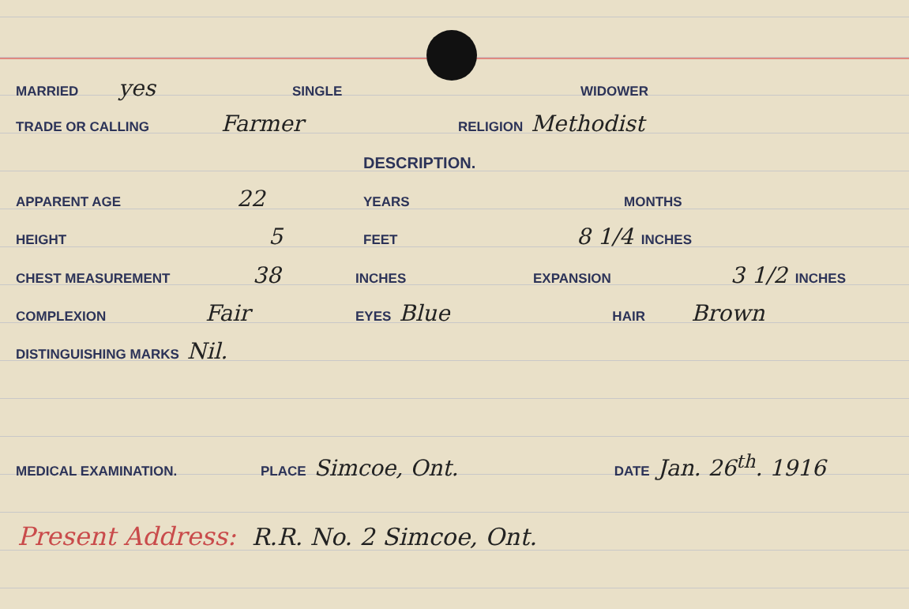MARRIED yes SINGLE WIDOWER
TRADE OR CALLING Farmer RELIGION Methodist
DESCRIPTION.
APPARENT AGE 22 YEARS MONTHS
HEIGHT 5 FEET 8 1/4 INCHES
CHEST MEASUREMENT 38 INCHES EXPANSION 3 1/2 INCHES
COMPLEXION Fair EYES Blue HAIR Brown
DISTINGUISHING MARKS Nil.
MEDICAL EXAMINATION. PLACE Simcoe, Ont. DATE Jan. 26<sup>th</sup>. 1916
Present Address: R.R. No. 2 Simcoe, Ont.